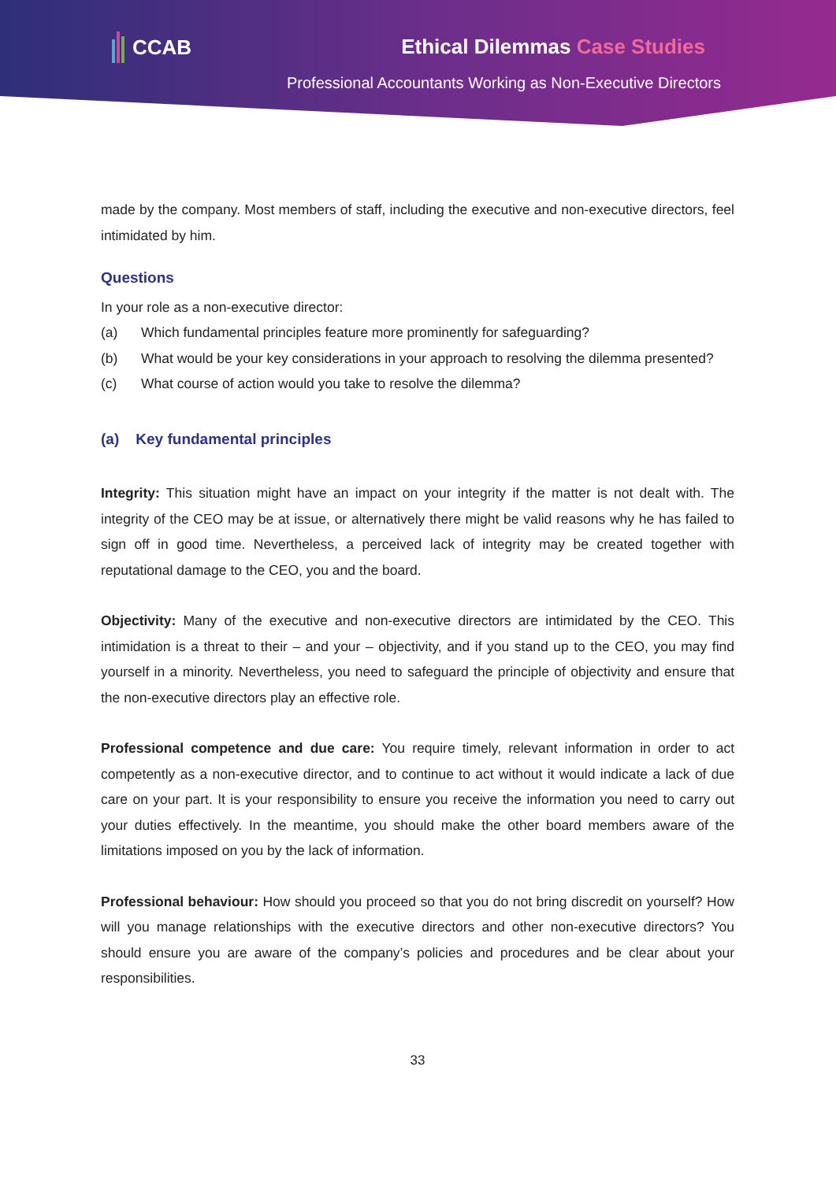CCAB Ethical Dilemmas Case Studies
Professional Accountants Working as Non-Executive Directors
made by the company. Most members of staff, including the executive and non-executive directors, feel intimidated by him.
Questions
In your role as a non-executive director:
(a) Which fundamental principles feature more prominently for safeguarding?
(b) What would be your key considerations in your approach to resolving the dilemma presented?
(c) What course of action would you take to resolve the dilemma?
(a) Key fundamental principles
Integrity: This situation might have an impact on your integrity if the matter is not dealt with. The integrity of the CEO may be at issue, or alternatively there might be valid reasons why he has failed to sign off in good time. Nevertheless, a perceived lack of integrity may be created together with reputational damage to the CEO, you and the board.
Objectivity: Many of the executive and non-executive directors are intimidated by the CEO. This intimidation is a threat to their – and your – objectivity, and if you stand up to the CEO, you may find yourself in a minority. Nevertheless, you need to safeguard the principle of objectivity and ensure that the non-executive directors play an effective role.
Professional competence and due care: You require timely, relevant information in order to act competently as a non-executive director, and to continue to act without it would indicate a lack of due care on your part. It is your responsibility to ensure you receive the information you need to carry out your duties effectively. In the meantime, you should make the other board members aware of the limitations imposed on you by the lack of information.
Professional behaviour: How should you proceed so that you do not bring discredit on yourself? How will you manage relationships with the executive directors and other non-executive directors? You should ensure you are aware of the company’s policies and procedures and be clear about your responsibilities.
33